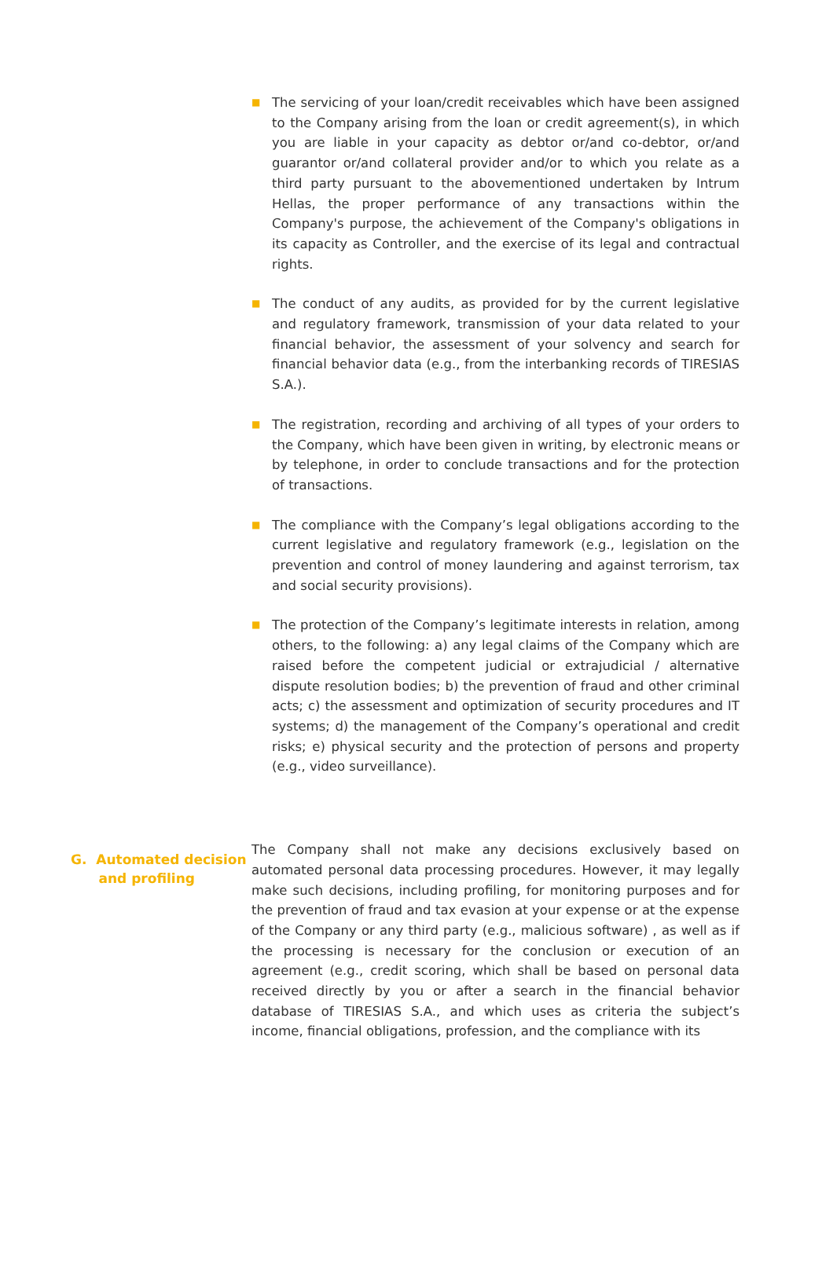■
The servicing of your loan/credit receivables which have been assigned to the Company arising from the loan or credit agreement(s), in which you are liable in your capacity as debtor or/and co-debtor, or/and guarantor or/and collateral provider and/or to which you relate as a third party pursuant to the abovementioned undertaken by Intrum Hellas, the proper performance of any transactions within the Company's purpose, the achievement of the Company's obligations in its capacity as Controller, and the exercise of its legal and contractual rights.
■
The conduct of any audits, as provided for by the current legislative and regulatory framework, transmission of your data related to your financial behavior, the assessment of your solvency and search for financial behavior data (e.g., from the interbanking records of TIRESIAS S.A.).
■
The registration, recording and archiving of all types of your orders to the Company, which have been given in writing, by electronic means or by telephone, in order to conclude transactions and for the protection of transactions.
■
The compliance with the Company’s legal obligations according to the current legislative and regulatory framework (e.g., legislation on the prevention and control of money laundering and against terrorism, tax and social security provisions).
■
The protection of the Company’s legitimate interests in relation, among others, to the following: a) any legal claims of the Company which are raised before the competent judicial or extrajudicial / alternative dispute resolution bodies; b) the prevention of fraud and other criminal acts; c) the assessment and optimization of security procedures and IT systems; d) the management of the Company’s operational and credit risks; e) physical security and the protection of persons and property (e.g., video surveillance).
G. Automated decision
and profiling
The Company shall not make any decisions exclusively based on automated personal data processing procedures. However, it may legally make such decisions, including profiling, for monitoring purposes and for the prevention of fraud and tax evasion at your expense or at the expense of the Company or any third party (e.g., malicious software) , as well as if the processing is necessary for the conclusion or execution of an agreement (e.g., credit scoring, which shall be based on personal data received directly by you or after a search in the financial behavior database of TIRESIAS S.A., and which uses as criteria the subject’s income, financial obligations, profession, and the compliance with its